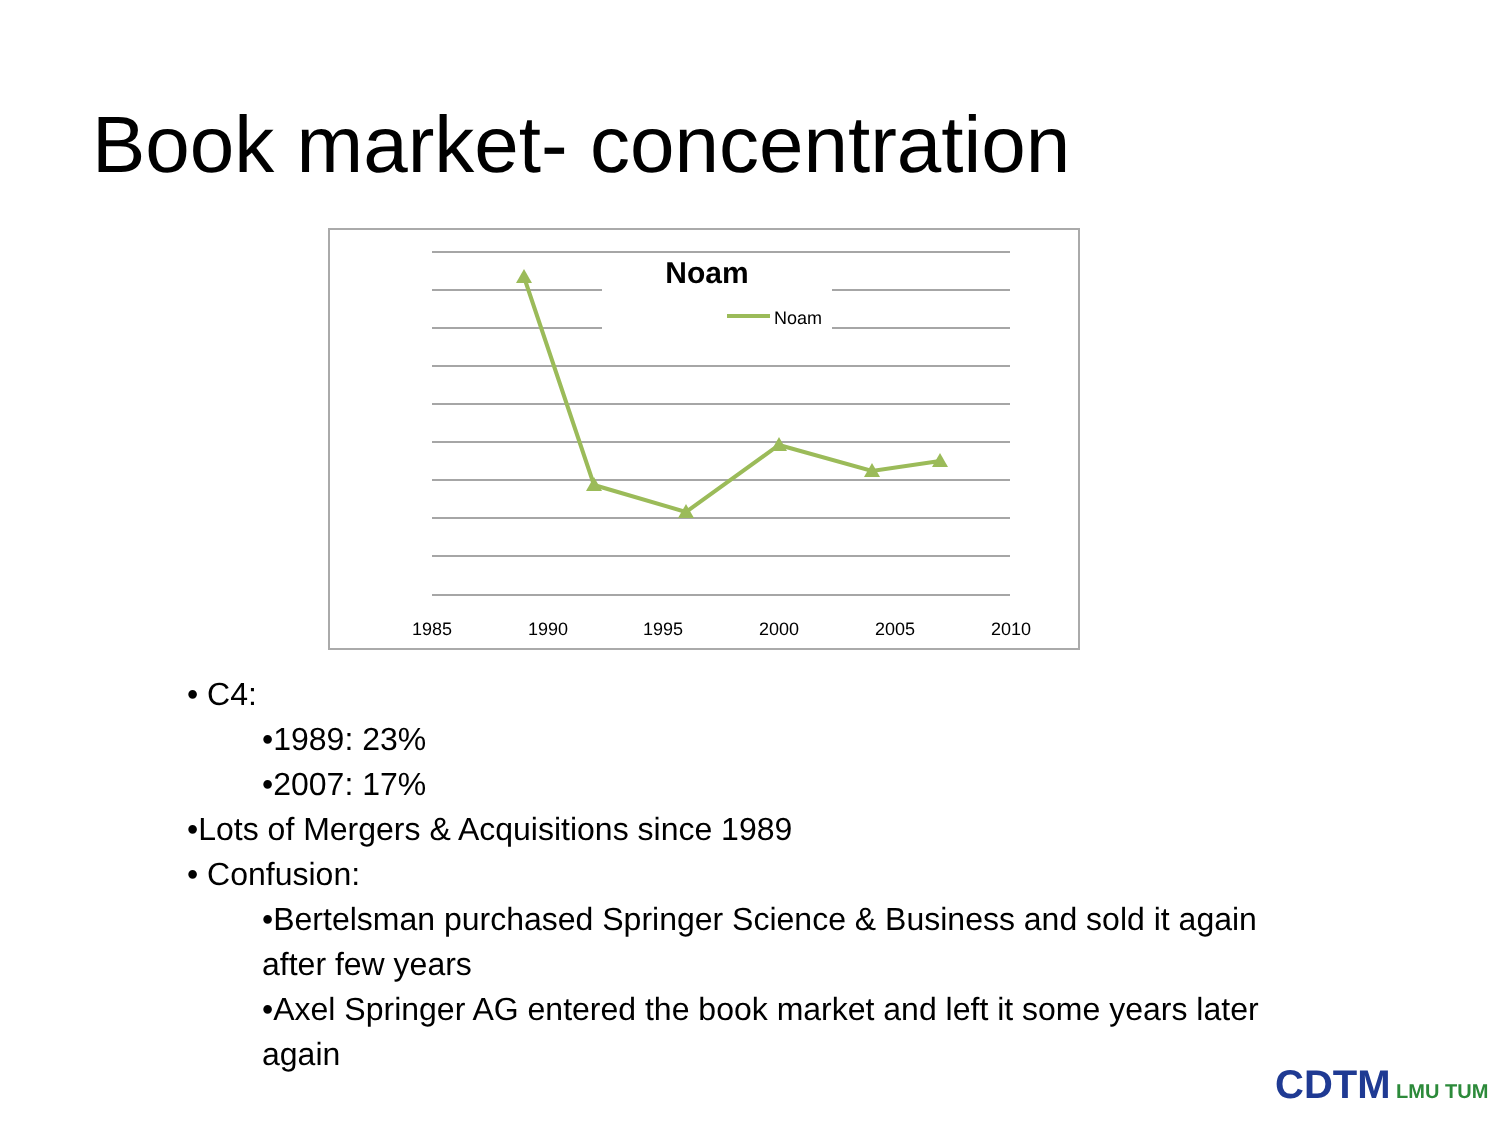Book market- concentration
Noam
Noam
1985
1990
1995
2000
2005
2010
• C4:
•1989: 23%
•2007: 17%
•Lots of Mergers & Acquisitions since 1989
• Confusion:
•Bertelsman purchased Springer Science & Business and sold it again after few years
•Axel Springer AG entered the book market and left it some years later again
CDTM LMU TUM